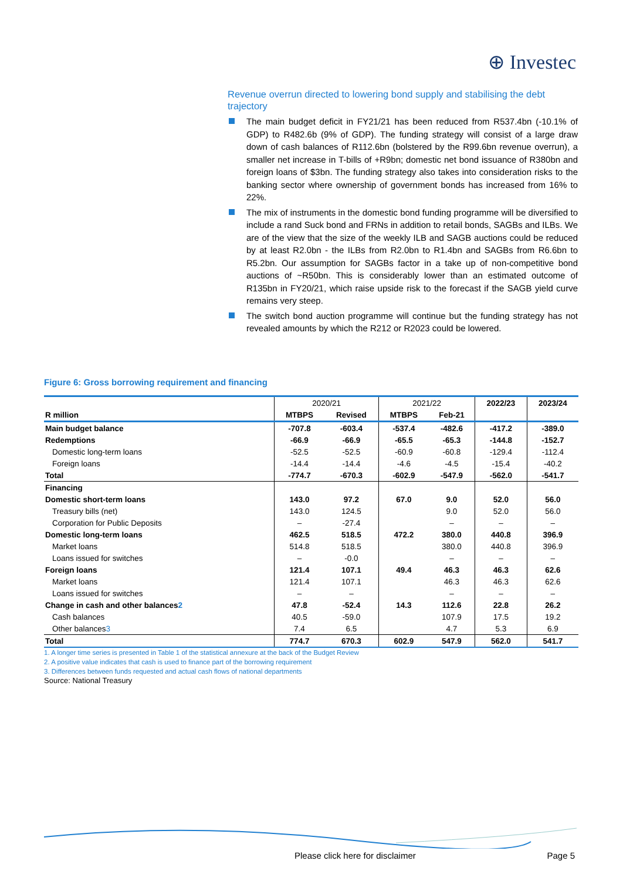⊕ Investec
Revenue overrun directed to lowering bond supply and stabilising the debt trajectory
The main budget deficit in FY21/21 has been reduced from R537.4bn (-10.1% of GDP) to R482.6b (9% of GDP). The funding strategy will consist of a large draw down of cash balances of R112.6bn (bolstered by the R99.6bn revenue overrun), a smaller net increase in T-bills of +R9bn; domestic net bond issuance of R380bn and foreign loans of $3bn. The funding strategy also takes into consideration risks to the banking sector where ownership of government bonds has increased from 16% to 22%.
The mix of instruments in the domestic bond funding programme will be diversified to include a rand Suck bond and FRNs in addition to retail bonds, SAGBs and ILBs. We are of the view that the size of the weekly ILB and SAGB auctions could be reduced by at least R2.0bn - the ILBs from R2.0bn to R1.4bn and SAGBs from R6.6bn to R5.2bn. Our assumption for SAGBs factor in a take up of non-competitive bond auctions of ~R50bn. This is considerably lower than an estimated outcome of R135bn in FY20/21, which raise upside risk to the forecast if the SAGB yield curve remains very steep.
The switch bond auction programme will continue but the funding strategy has not revealed amounts by which the R212 or R2023 could be lowered.
Figure 6: Gross borrowing requirement and financing
| | 2020/21 | | 2021/22 | | 2022/23 | 2023/24 |
| --- | --- | --- | --- | --- | --- | --- |
| R million | MTBPS | Revised | MTBPS | Feb-21 | | |
| Main budget balance | -707.8 | -603.4 | -537.4 | -482.6 | -417.2 | -389.0 |
| Redemptions | -66.9 | -66.9 | -65.5 | -65.3 | -144.8 | -152.7 |
| Domestic long-term loans | -52.5 | -52.5 | -60.9 | -60.8 | -129.4 | -112.4 |
| Foreign loans | -14.4 | -14.4 | -4.6 | -4.5 | -15.4 | -40.2 |
| Total | -774.7 | -670.3 | -602.9 | -547.9 | -562.0 | -541.7 |
| Financing | | | | | | |
| Domestic short-term loans | 143.0 | 97.2 | 67.0 | 9.0 | 52.0 | 56.0 |
| Treasury bills (net) | 143.0 | 124.5 | | 9.0 | 52.0 | 56.0 |
| Corporation for Public Deposits | – | -27.4 | | – | – | – |
| Domestic long-term loans | 462.5 | 518.5 | 472.2 | 380.0 | 440.8 | 396.9 |
| Market loans | 514.8 | 518.5 | | 380.0 | 440.8 | 396.9 |
| Loans issued for switches | – | -0.0 | | – | – | – |
| Foreign loans | 121.4 | 107.1 | 49.4 | 46.3 | 46.3 | 62.6 |
| Market loans | 121.4 | 107.1 | | 46.3 | 46.3 | 62.6 |
| Loans issued for switches | – | – | | – | – | – |
| Change in cash and other balances<sup>2</sup> | 47.8 | -52.4 | 14.3 | 112.6 | 22.8 | 26.2 |
| Cash balances | 40.5 | -59.0 | | 107.9 | 17.5 | 19.2 |
| Other balances<sup>3</sup> | 7.4 | 6.5 | | 4.7 | 5.3 | 6.9 |
| Total | 774.7 | 670.3 | 602.9 | 547.9 | 562.0 | 541.7 |
1. A longer time series is presented in Table 1 of the statistical annexure at the back of the Budget Review
2. A positive value indicates that cash is used to finance part of the borrowing requirement
3. Differences between funds requested and actual cash flows of national departments
Source: National Treasury
Please click here for disclaimer
Page 5